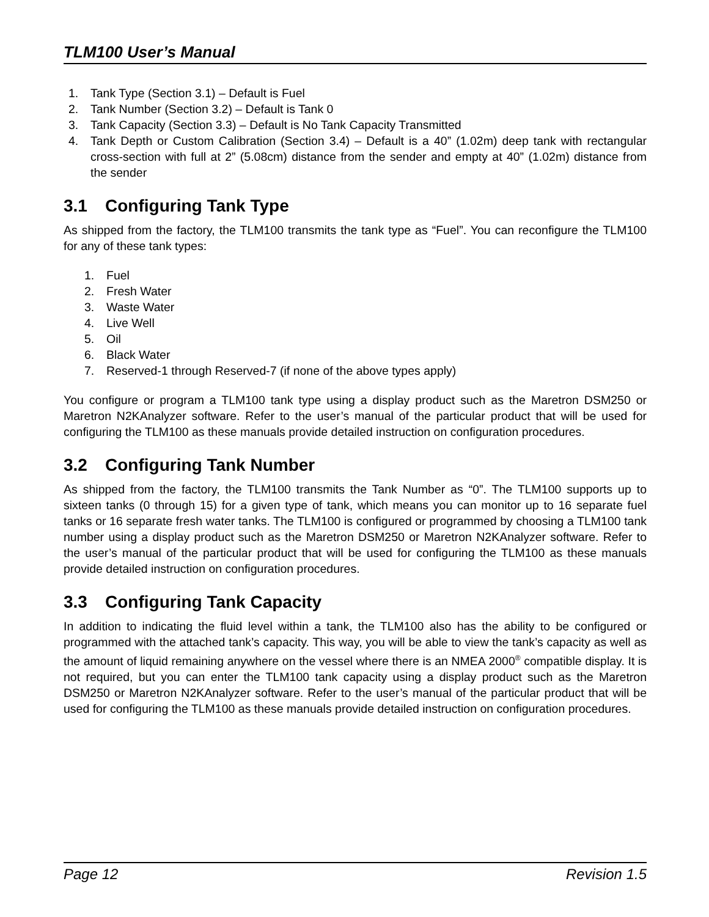TLM100 User’s Manual
1. Tank Type (Section 3.1) – Default is Fuel
2. Tank Number (Section 3.2) – Default is Tank 0
3. Tank Capacity (Section 3.3) – Default is No Tank Capacity Transmitted
4. Tank Depth or Custom Calibration (Section 3.4) – Default is a 40” (1.02m) deep tank with rectangular cross-section with full at 2” (5.08cm) distance from the sender and empty at 40” (1.02m) distance from the sender
3.1 Configuring Tank Type
As shipped from the factory, the TLM100 transmits the tank type as “Fuel”. You can reconfigure the TLM100 for any of these tank types:
1. Fuel
2. Fresh Water
3. Waste Water
4. Live Well
5. Oil
6. Black Water
7. Reserved-1 through Reserved-7 (if none of the above types apply)
You configure or program a TLM100 tank type using a display product such as the Maretron DSM250 or Maretron N2KAnalyzer software. Refer to the user’s manual of the particular product that will be used for configuring the TLM100 as these manuals provide detailed instruction on configuration procedures.
3.2 Configuring Tank Number
As shipped from the factory, the TLM100 transmits the Tank Number as “0”. The TLM100 supports up to sixteen tanks (0 through 15) for a given type of tank, which means you can monitor up to 16 separate fuel tanks or 16 separate fresh water tanks. The TLM100 is configured or programmed by choosing a TLM100 tank number using a display product such as the Maretron DSM250 or Maretron N2KAnalyzer software. Refer to the user’s manual of the particular product that will be used for configuring the TLM100 as these manuals provide detailed instruction on configuration procedures.
3.3 Configuring Tank Capacity
In addition to indicating the fluid level within a tank, the TLM100 also has the ability to be configured or programmed with the attached tank’s capacity. This way, you will be able to view the tank’s capacity as well as the amount of liquid remaining anywhere on the vessel where there is an NMEA 2000<sup>®</sup> compatible display. It is not required, but you can enter the TLM100 tank capacity using a display product such as the Maretron DSM250 or Maretron N2KAnalyzer software. Refer to the user’s manual of the particular product that will be used for configuring the TLM100 as these manuals provide detailed instruction on configuration procedures.
Page 12 Revision 1.5